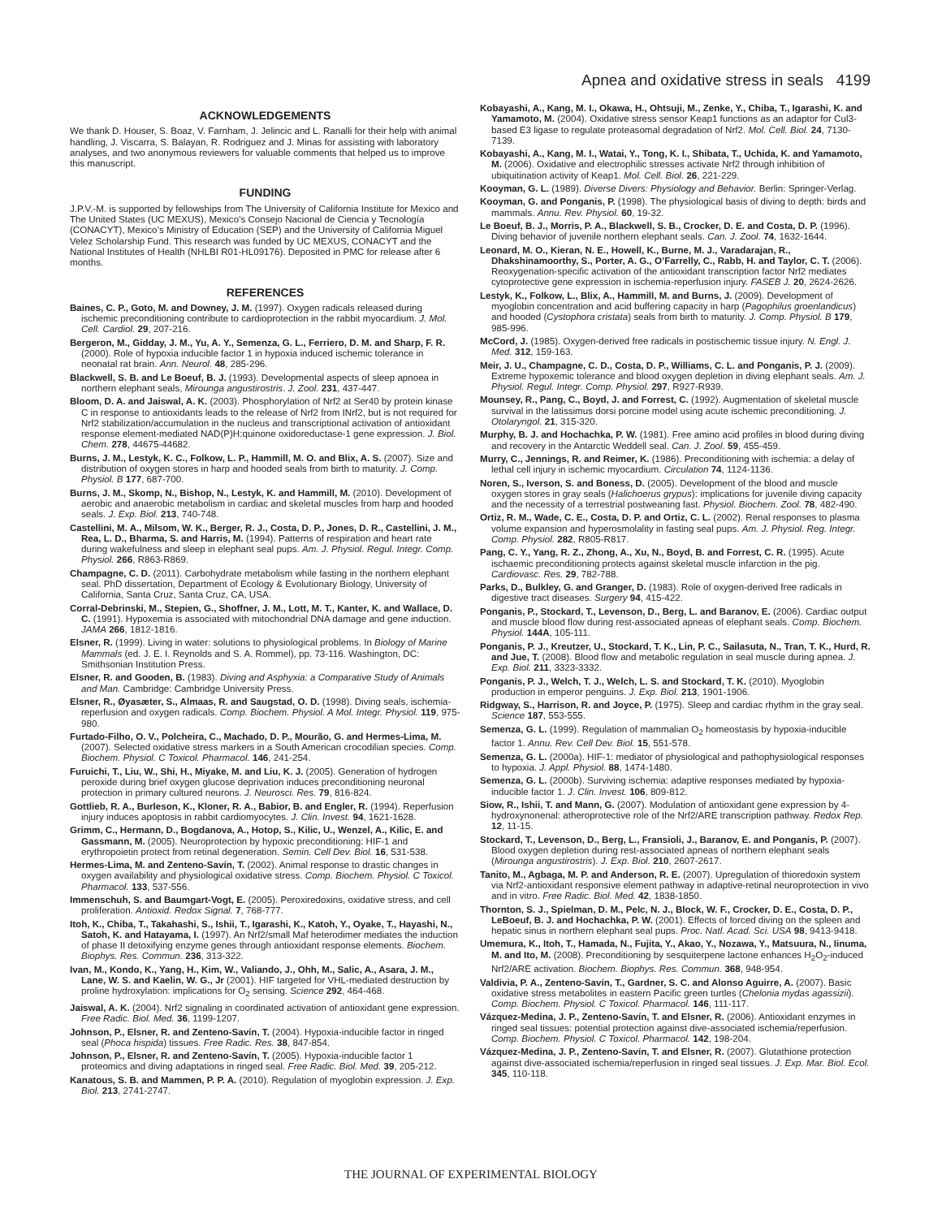Apnea and oxidative stress in seals 4199
ACKNOWLEDGEMENTS
We thank D. Houser, S. Boaz, V. Farnham, J. Jelincic and L. Ranalli for their help with animal handling, J. Viscarra, S. Balayan, R. Rodriguez and J. Minas for assisting with laboratory analyses, and two anonymous reviewers for valuable comments that helped us to improve this manuscript.
FUNDING
J.P.V.-M. is supported by fellowships from The University of California Institute for Mexico and The United States (UC MEXUS), Mexico’s Consejo Nacional de Ciencia y Tecnología (CONACYT), Mexico’s Ministry of Education (SEP) and the University of California Miguel Velez Scholarship Fund. This research was funded by UC MEXUS, CONACYT and the National Institutes of Health (NHLBI R01-HL09176). Deposited in PMC for release after 6 months.
REFERENCES
Baines, C. P., Goto, M. and Downey, J. M. (1997). Oxygen radicals released during ischemic preconditioning contribute to cardioprotection in the rabbit myocardium. J. Mol. Cell. Cardiol. 29, 207-216.
Bergeron, M., Gidday, J. M., Yu, A. Y., Semenza, G. L., Ferriero, D. M. and Sharp, F. R. (2000). Role of hypoxia inducible factor 1 in hypoxia induced ischemic tolerance in neonatal rat brain. Ann. Neurol. 48, 285-296.
Blackwell, S. B. and Le Boeuf, B. J. (1993). Developmental aspects of sleep apnoea in northern elephant seals, Mirounga angustirostris. J. Zool. 231, 437-447.
Bloom, D. A. and Jaiswal, A. K. (2003). Phosphorylation of Nrf2 at Ser40 by protein kinase C in response to antioxidants leads to the release of Nrf2 from INrf2, but is not required for Nrf2 stabilization/accumulation in the nucleus and transcriptional activation of antioxidant response element-mediated NAD(P)H:quinone oxidoreductase-1 gene expression. J. Biol. Chem. 278, 44675-44682.
Burns, J. M., Lestyk, K. C., Folkow, L. P., Hammill, M. O. and Blix, A. S. (2007). Size and distribution of oxygen stores in harp and hooded seals from birth to maturity. J. Comp. Physiol. B 177, 687-700.
Burns, J. M., Skomp, N., Bishop, N., Lestyk, K. and Hammill, M. (2010). Development of aerobic and anaerobic metabolism in cardiac and skeletal muscles from harp and hooded seals. J. Exp. Biol. 213, 740-748.
Castellini, M. A., Milsom, W. K., Berger, R. J., Costa, D. P., Jones, D. R., Castellini, J. M., Rea, L. D., Bharma, S. and Harris, M. (1994). Patterns of respiration and heart rate during wakefulness and sleep in elephant seal pups. Am. J. Physiol. Regul. Integr. Comp. Physiol. 266, R863-R869.
Champagne, C. D. (2011). Carbohydrate metabolism while fasting in the northern elephant seal. PhD dissertation, Department of Ecology & Evolutionary Biology, University of California, Santa Cruz, Santa Cruz, CA, USA.
Corral-Debrinski, M., Stepien, G., Shoffner, J. M., Lott, M. T., Kanter, K. and Wallace, D. C. (1991). Hypoxemia is associated with mitochondrial DNA damage and gene induction. JAMA 266, 1812-1816.
Elsner, R. (1999). Living in water: solutions to physiological problems. In Biology of Marine Mammals (ed. J. E. I. Reynolds and S. A. Rommel), pp. 73-116. Washington, DC: Smithsonian Institution Press.
Elsner, R. and Gooden, B. (1983). Diving and Asphyxia: a Comparative Study of Animals and Man. Cambridge: Cambridge University Press.
Elsner, R., Øyasæter, S., Almaas, R. and Saugstad, O. D. (1998). Diving seals, ischemia-reperfusion and oxygen radicals. Comp. Biochem. Physiol. A Mol. Integr. Physiol. 119, 975-980.
Furtado-Filho, O. V., Polcheira, C., Machado, D. P., Mourão, G. and Hermes-Lima, M. (2007). Selected oxidative stress markers in a South American crocodilian species. Comp. Biochem. Physiol. C Toxicol. Pharmacol. 146, 241-254.
Furuichi, T., Liu, W., Shi, H., Miyake, M. and Liu, K. J. (2005). Generation of hydrogen peroxide during brief oxygen glucose deprivation induces preconditioning neuronal protection in primary cultured neurons. J. Neurosci. Res. 79, 816-824.
Gottlieb, R. A., Burleson, K., Kloner, R. A., Babior, B. and Engler, R. (1994). Reperfusion injury induces apoptosis in rabbit cardiomyocytes. J. Clin. Invest. 94, 1621-1628.
Grimm, C., Hermann, D., Bogdanova, A., Hotop, S., Kilic, U., Wenzel, A., Kilic, E. and Gassmann, M. (2005). Neuroprotection by hypoxic preconditioning: HIF-1 and erythropoietin protect from retinal degeneration. Semin. Cell Dev. Biol. 16, 531-538.
Hermes-Lima, M. and Zenteno-Savín, T. (2002). Animal response to drastic changes in oxygen availability and physiological oxidative stress. Comp. Biochem. Physiol. C Toxicol. Pharmacol. 133, 537-556.
Immenschuh, S. and Baumgart-Vogt, E. (2005). Peroxiredoxins, oxidative stress, and cell proliferation. Antioxid. Redox Signal. 7, 768-777.
Itoh, K., Chiba, T., Takahashi, S., Ishii, T., Igarashi, K., Katoh, Y., Oyake, T., Hayashi, N., Satoh, K. and Hatayama, I. (1997). An Nrf2/small Maf heterodimer mediates the induction of phase II detoxifying enzyme genes through antioxidant response elements. Biochem. Biophys. Res. Commun. 236, 313-322.
Ivan, M., Kondo, K., Yang, H., Kim, W., Valiando, J., Ohh, M., Salic, A., Asara, J. M., Lane, W. S. and Kaelin, W. G., Jr (2001). HIF targeted for VHL-mediated destruction by proline hydroxylation: implications for O<sub>2</sub> sensing. Science 292, 464-468.
Jaiswal, A. K. (2004). Nrf2 signaling in coordinated activation of antioxidant gene expression. Free Radic. Biol. Med. 36, 1199-1207.
Johnson, P., Elsner, R. and Zenteno-Savín, T. (2004). Hypoxia-inducible factor in ringed seal (Phoca hispida) tissues. Free Radic. Res. 38, 847-854.
Johnson, P., Elsner, R. and Zenteno-Savín, T. (2005). Hypoxia-inducible factor 1 proteomics and diving adaptations in ringed seal. Free Radic. Biol. Med. 39, 205-212.
Kanatous, S. B. and Mammen, P. P. A. (2010). Regulation of myoglobin expression. J. Exp. Biol. 213, 2741-2747.
Kobayashi, A., Kang, M. I., Okawa, H., Ohtsuji, M., Zenke, Y., Chiba, T., Igarashi, K. and Yamamoto, M. (2004). Oxidative stress sensor Keap1 functions as an adaptor for Cul3-based E3 ligase to regulate proteasomal degradation of Nrf2. Mol. Cell. Biol. 24, 7130-7139.
Kobayashi, A., Kang, M. I., Watai, Y., Tong, K. I., Shibata, T., Uchida, K. and Yamamoto, M. (2006). Oxidative and electrophilic stresses activate Nrf2 through inhibition of ubiquitination activity of Keap1. Mol. Cell. Biol. 26, 221-229.
Kooyman, G. L. (1989). Diverse Divers: Physiology and Behavior. Berlin: Springer-Verlag.
Kooyman, G. and Ponganis, P. (1998). The physiological basis of diving to depth: birds and mammals. Annu. Rev. Physiol. 60, 19-32.
Le Boeuf, B. J., Morris, P. A., Blackwell, S. B., Crocker, D. E. and Costa, D. P. (1996). Diving behavior of juvenile northern elephant seals. Can. J. Zool. 74, 1632-1644.
Leonard, M. O., Kieran, N. E., Howell, K., Burne, M. J., Varadarajan, R., Dhakshinamoorthy, S., Porter, A. G., O’Farrelly, C., Rabb, H. and Taylor, C. T. (2006). Reoxygenation-specific activation of the antioxidant transcription factor Nrf2 mediates cytoprotective gene expression in ischemia-reperfusion injury. FASEB J. 20, 2624-2626.
Lestyk, K., Folkow, L., Blix, A., Hammill, M. and Burns, J. (2009). Development of myoglobin concentration and acid buffering capacity in harp (Pagophilus groenlandicus) and hooded (Cystophora cristata) seals from birth to maturity. J. Comp. Physiol. B 179, 985-996.
McCord, J. (1985). Oxygen-derived free radicals in postischemic tissue injury. N. Engl. J. Med. 312, 159-163.
Meir, J. U., Champagne, C. D., Costa, D. P., Williams, C. L. and Ponganis, P. J. (2009). Extreme hypoxemic tolerance and blood oxygen depletion in diving elephant seals. Am. J. Physiol. Regul. Integr. Comp. Physiol. 297, R927-R939.
Mounsey, R., Pang, C., Boyd, J. and Forrest, C. (1992). Augmentation of skeletal muscle survival in the latissimus dorsi porcine model using acute ischemic preconditioning. J. Otolaryngol. 21, 315-320.
Murphy, B. J. and Hochachka, P. W. (1981). Free amino acid profiles in blood during diving and recovery in the Antarctic Weddell seal. Can. J. Zool. 59, 455-459.
Murry, C., Jennings, R. and Reimer, K. (1986). Preconditioning with ischemia: a delay of lethal cell injury in ischemic myocardium. Circulation 74, 1124-1136.
Noren, S., Iverson, S. and Boness, D. (2005). Development of the blood and muscle oxygen stores in gray seals (Halichoerus grypus): implications for juvenile diving capacity and the necessity of a terrestrial postweaning fast. Physiol. Biochem. Zool. 78, 482-490.
Ortiz, R. M., Wade, C. E., Costa, D. P. and Ortiz, C. L. (2002). Renal responses to plasma volume expansion and hyperosmolality in fasting seal pups. Am. J. Physiol. Reg. Integr. Comp. Physiol. 282, R805-R817.
Pang, C. Y., Yang, R. Z., Zhong, A., Xu, N., Boyd, B. and Forrest, C. R. (1995). Acute ischaemic preconditioning protects against skeletal muscle infarction in the pig. Cardiovasc. Res. 29, 782-788.
Parks, D., Bulkley, G. and Granger, D. (1983). Role of oxygen-derived free radicals in digestive tract diseases. Surgery 94, 415-422.
Ponganis, P., Stockard, T., Levenson, D., Berg, L. and Baranov, E. (2006). Cardiac output and muscle blood flow during rest-associated apneas of elephant seals. Comp. Biochem. Physiol. 144A, 105-111.
Ponganis, P. J., Kreutzer, U., Stockard, T. K., Lin, P. C., Sailasuta, N., Tran, T. K., Hurd, R. and Jue, T. (2008). Blood flow and metabolic regulation in seal muscle during apnea. J. Exp. Biol. 211, 3323-3332.
Ponganis, P. J., Welch, T. J., Welch, L. S. and Stockard, T. K. (2010). Myoglobin production in emperor penguins. J. Exp. Biol. 213, 1901-1906.
Ridgway, S., Harrison, R. and Joyce, P. (1975). Sleep and cardiac rhythm in the gray seal. Science 187, 553-555.
Semenza, G. L. (1999). Regulation of mammalian O<sub>2</sub> homeostasis by hypoxia-inducible factor 1. Annu. Rev. Cell Dev. Biol. 15, 551-578.
Semenza, G. L. (2000a). HIF-1: mediator of physiological and pathophysiological responses to hypoxia. J. Appl. Physiol. 88, 1474-1480.
Semenza, G. L. (2000b). Surviving ischemia: adaptive responses mediated by hypoxia-inducible factor 1. J. Clin. Invest. 106, 809-812.
Siow, R., Ishii, T. and Mann, G. (2007). Modulation of antioxidant gene expression by 4-hydroxynonenal: atheroprotective role of the Nrf2/ARE transcription pathway. Redox Rep. 12, 11-15.
Stockard, T., Levenson, D., Berg, L., Fransioli, J., Baranov, E. and Ponganis, P. (2007). Blood oxygen depletion during rest-associated apneas of northern elephant seals (Mirounga angustirostris). J. Exp. Biol. 210, 2607-2617.
Tanito, M., Agbaga, M. P. and Anderson, R. E. (2007). Upregulation of thioredoxin system via Nrf2-antioxidant responsive element pathway in adaptive-retinal neuroprotection in vivo and in vitro. Free Radic. Biol. Med. 42, 1838-1850.
Thornton, S. J., Spielman, D. M., Pelc, N. J., Block, W. F., Crocker, D. E., Costa, D. P., LeBoeuf, B. J. and Hochachka, P. W. (2001). Effects of forced diving on the spleen and hepatic sinus in northern elephant seal pups. Proc. Natl. Acad. Sci. USA 98, 9413-9418.
Umemura, K., Itoh, T., Hamada, N., Fujita, Y., Akao, Y., Nozawa, Y., Matsuura, N., Iinuma, M. and Ito, M. (2008). Preconditioning by sesquiterpene lactone enhances H<sub>2</sub>O<sub>2</sub>-induced Nrf2/ARE activation. Biochem. Biophys. Res. Commun. 368, 948-954.
Valdivia, P. A., Zenteno-Savín, T., Gardner, S. C. and Alonso Aguirre, A. (2007). Basic oxidative stress metabolites in eastern Pacific green turtles (Chelonia mydas agassizii). Comp. Biochem. Physiol. C Toxicol. Pharmacol. 146, 111-117.
Vázquez-Medina, J. P., Zenteno-Savín, T. and Elsner, R. (2006). Antioxidant enzymes in ringed seal tissues: potential protection against dive-associated ischemia/reperfusion. Comp. Biochem. Physiol. C Toxicol. Pharmacol. 142, 198-204.
Vázquez-Medina, J. P., Zenteno-Savín, T. and Elsner, R. (2007). Glutathione protection against dive-associated ischemia/reperfusion in ringed seal tissues. J. Exp. Mar. Biol. Ecol. 345, 110-118.
THE JOURNAL OF EXPERIMENTAL BIOLOGY